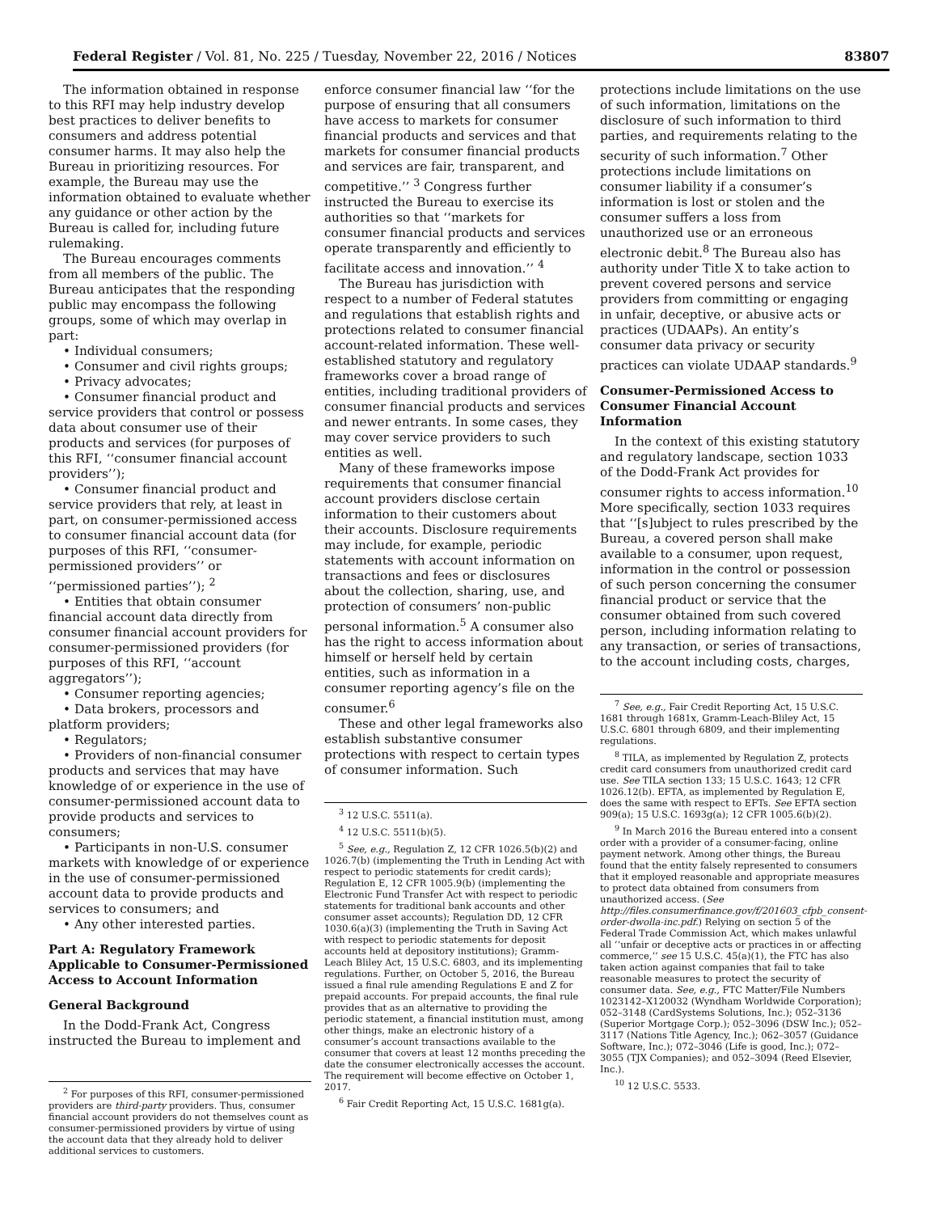Federal Register / Vol. 81, No. 225 / Tuesday, November 22, 2016 / Notices 83807
The information obtained in response to this RFI may help industry develop best practices to deliver benefits to consumers and address potential consumer harms. It may also help the Bureau in prioritizing resources. For example, the Bureau may use the information obtained to evaluate whether any guidance or other action by the Bureau is called for, including future rulemaking.
The Bureau encourages comments from all members of the public. The Bureau anticipates that the responding public may encompass the following groups, some of which may overlap in part:
• Individual consumers;
• Consumer and civil rights groups;
• Privacy advocates;
• Consumer financial product and service providers that control or possess data about consumer use of their products and services (for purposes of this RFI, ‘‘consumer financial account providers’’);
• Consumer financial product and service providers that rely, at least in part, on consumer-permissioned access to consumer financial account data (for purposes of this RFI, ‘‘consumer-permissioned providers’’ or ‘‘permissioned parties’’); <sup>2</sup>
• Entities that obtain consumer financial account data directly from consumer financial account providers for consumer-permissioned providers (for purposes of this RFI, ‘‘account aggregators’’);
• Consumer reporting agencies;
• Data brokers, processors and platform providers;
• Regulators;
• Providers of non-financial consumer products and services that may have knowledge of or experience in the use of consumer-permissioned account data to provide products and services to consumers;
• Participants in non-U.S. consumer markets with knowledge of or experience in the use of consumer-permissioned account data to provide products and services to consumers; and
• Any other interested parties.
Part A: Regulatory Framework Applicable to Consumer-Permissioned Access to Account Information
General Background
In the Dodd-Frank Act, Congress instructed the Bureau to implement and
<sup>2</sup> For purposes of this RFI, consumer-permissioned providers are third-party providers. Thus, consumer financial account providers do not themselves count as consumer-permissioned providers by virtue of using the account data that they already hold to deliver additional services to customers.
enforce consumer financial law ‘‘for the purpose of ensuring that all consumers have access to markets for consumer financial products and services and that markets for consumer financial products and services are fair, transparent, and competitive.’’ <sup>3</sup> Congress further instructed the Bureau to exercise its authorities so that ‘‘markets for consumer financial products and services operate transparently and efficiently to facilitate access and innovation.’’ <sup>4</sup>
The Bureau has jurisdiction with respect to a number of Federal statutes and regulations that establish rights and protections related to consumer financial account-related information. These well-established statutory and regulatory frameworks cover a broad range of entities, including traditional providers of consumer financial products and services and newer entrants. In some cases, they may cover service providers to such entities as well.
Many of these frameworks impose requirements that consumer financial account providers disclose certain information to their customers about their accounts. Disclosure requirements may include, for example, periodic statements with account information on transactions and fees or disclosures about the collection, sharing, use, and protection of consumers’ non-public personal information.<sup>5</sup> A consumer also has the right to access information about himself or herself held by certain entities, such as information in a consumer reporting agency’s file on the consumer.<sup>6</sup>
These and other legal frameworks also establish substantive consumer protections with respect to certain types of consumer information. Such
<sup>3</sup> 12 U.S.C. 5511(a).
<sup>4</sup> 12 U.S.C. 5511(b)(5).
<sup>5</sup> See, e.g., Regulation Z, 12 CFR 1026.5(b)(2) and 1026.7(b) (implementing the Truth in Lending Act with respect to periodic statements for credit cards); Regulation E, 12 CFR 1005.9(b) (implementing the Electronic Fund Transfer Act with respect to periodic statements for traditional bank accounts and other consumer asset accounts); Regulation DD, 12 CFR 1030.6(a)(3) (implementing the Truth in Saving Act with respect to periodic statements for deposit accounts held at depository institutions); Gramm-Leach Bliley Act, 15 U.S.C. 6803, and its implementing regulations. Further, on October 5, 2016, the Bureau issued a final rule amending Regulations E and Z for prepaid accounts. For prepaid accounts, the final rule provides that as an alternative to providing the periodic statement, a financial institution must, among other things, make an electronic history of a consumer’s account transactions available to the consumer that covers at least 12 months preceding the date the consumer electronically accesses the account. The requirement will become effective on October 1, 2017.
<sup>6</sup> Fair Credit Reporting Act, 15 U.S.C. 1681g(a).
protections include limitations on the use of such information, limitations on the disclosure of such information to third parties, and requirements relating to the security of such information.<sup>7</sup> Other protections include limitations on consumer liability if a consumer’s information is lost or stolen and the consumer suffers a loss from unauthorized use or an erroneous electronic debit.<sup>8</sup> The Bureau also has authority under Title X to take action to prevent covered persons and service providers from committing or engaging in unfair, deceptive, or abusive acts or practices (UDAAPs). An entity’s consumer data privacy or security practices can violate UDAAP standards.<sup>9</sup>
Consumer-Permissioned Access to Consumer Financial Account Information
In the context of this existing statutory and regulatory landscape, section 1033 of the Dodd-Frank Act provides for consumer rights to access information.<sup>10</sup> More specifically, section 1033 requires that ‘‘[s]ubject to rules prescribed by the Bureau, a covered person shall make available to a consumer, upon request, information in the control or possession of such person concerning the consumer financial product or service that the consumer obtained from such covered person, including information relating to any transaction, or series of transactions, to the account including costs, charges,
<sup>7</sup> See, e.g., Fair Credit Reporting Act, 15 U.S.C. 1681 through 1681x, Gramm-Leach-Bliley Act, 15 U.S.C. 6801 through 6809, and their implementing regulations.
<sup>8</sup> TILA, as implemented by Regulation Z, protects credit card consumers from unauthorized credit card use. See TILA section 133; 15 U.S.C. 1643; 12 CFR 1026.12(b). EFTA, as implemented by Regulation E, does the same with respect to EFTs. See EFTA section 909(a); 15 U.S.C. 1693g(a); 12 CFR 1005.6(b)(2).
<sup>9</sup> In March 2016 the Bureau entered into a consent order with a provider of a consumer-facing, online payment network. Among other things, the Bureau found that the entity falsely represented to consumers that it employed reasonable and appropriate measures to protect data obtained from consumers from unauthorized access. (See http://files.consumerfinance.gov/f/201603_cfpb_consent-order-dwolla-inc.pdf.) Relying on section 5 of the Federal Trade Commission Act, which makes unlawful all ‘‘unfair or deceptive acts or practices in or affecting commerce,’’ see 15 U.S.C. 45(a)(1), the FTC has also taken action against companies that fail to take reasonable measures to protect the security of consumer data. See, e.g., FTC Matter/File Numbers 1023142–X120032 (Wyndham Worldwide Corporation); 052–3148 (CardSystems Solutions, Inc.); 052–3136 (Superior Mortgage Corp.); 052–3096 (DSW Inc.); 052–3117 (Nations Title Agency, Inc.); 062–3057 (Guidance Software, Inc.); 072–3046 (Life is good, Inc.); 072–3055 (TJX Companies); and 052–3094 (Reed Elsevier, Inc.).
<sup>10</sup> 12 U.S.C. 5533.